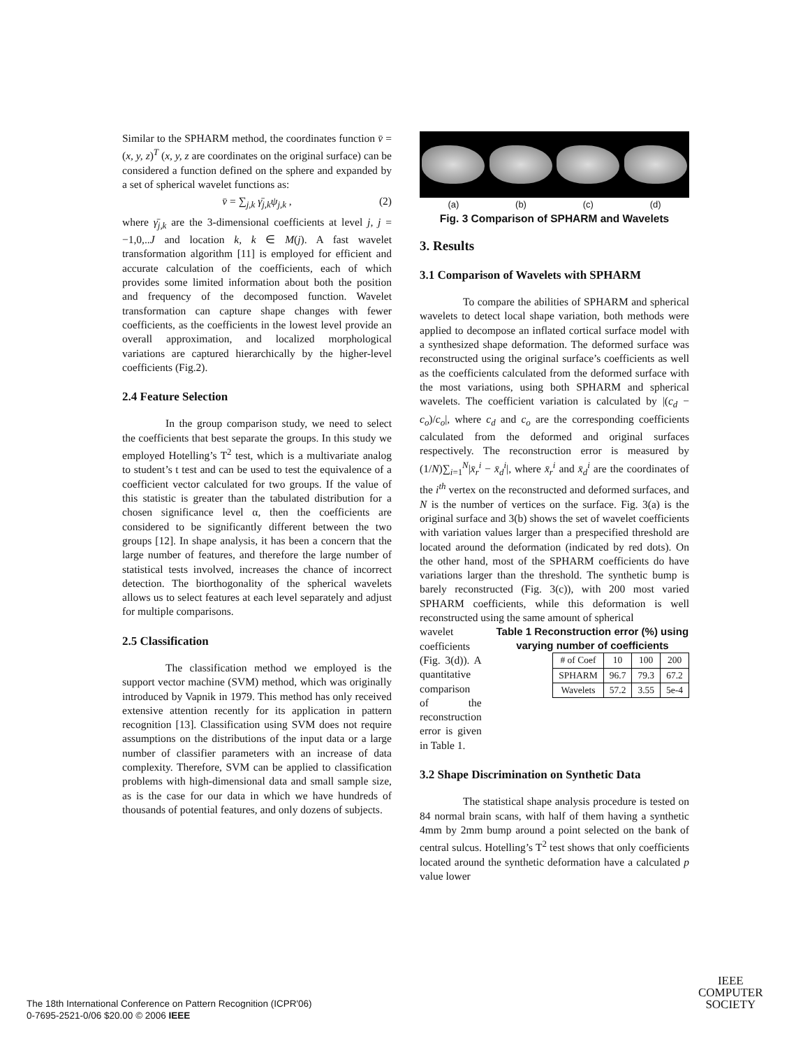Similar to the SPHARM method, the coordinates function v̄ = (x, y, z)<sup>T</sup> (x, y, z are coordinates on the original surface) can be considered a function defined on the sphere and expanded by a set of spherical wavelet functions as:
v̄ = ∑<sub>j,k</sub> γ̄<sub>j,k</sub>ψ<sub>j,k</sub> , (2)
where γ̄<sub>j,k</sub> are the 3-dimensional coefficients at level j, j = −1,0,..J and location k, k ∈ M(j). A fast wavelet transformation algorithm [11] is employed for efficient and accurate calculation of the coefficients, each of which provides some limited information about both the position and frequency of the decomposed function. Wavelet transformation can capture shape changes with fewer coefficients, as the coefficients in the lowest level provide an overall approximation, and localized morphological variations are captured hierarchically by the higher-level coefficients (Fig.2).
2.4 Feature Selection
In the group comparison study, we need to select the coefficients that best separate the groups. In this study we employed Hotelling’s T<sup>2</sup> test, which is a multivariate analog to student’s t test and can be used to test the equivalence of a coefficient vector calculated for two groups. If the value of this statistic is greater than the tabulated distribution for a chosen significance level α, then the coefficients are considered to be significantly different between the two groups [12]. In shape analysis, it has been a concern that the large number of features, and therefore the large number of statistical tests involved, increases the chance of incorrect detection. The biorthogonality of the spherical wavelets allows us to select features at each level separately and adjust for multiple comparisons.
2.5 Classification
The classification method we employed is the support vector machine (SVM) method, which was originally introduced by Vapnik in 1979. This method has only received extensive attention recently for its application in pattern recognition [13]. Classification using SVM does not require assumptions on the distributions of the input data or a large number of classifier parameters with an increase of data complexity. Therefore, SVM can be applied to classification problems with high-dimensional data and small sample size, as is the case for our data in which we have hundreds of thousands of potential features, and only dozens of subjects.
(a) (b) (c) (d)
Fig. 3 Comparison of SPHARM and Wavelets
3. Results
3.1 Comparison of Wavelets with SPHARM
To compare the abilities of SPHARM and spherical wavelets to detect local shape variation, both methods were applied to decompose an inflated cortical surface model with a synthesized shape deformation. The deformed surface was reconstructed using the original surface’s coefficients as well as the coefficients calculated from the deformed surface with the most variations, using both SPHARM and spherical wavelets. The coefficient variation is calculated by |(c<sub>d</sub> − c<sub>o</sub>)/c<sub>o</sub>|, where c<sub>d</sub> and c<sub>o</sub> are the corresponding coefficients calculated from the deformed and original surfaces respectively. The reconstruction error is measured by (1/N)∑<sub>i=1</sub><sup>N</sup>|x̄<sub>r</sub><sup>i</sup> − x̄<sub>d</sub><sup>i</sup>|, where x̄<sub>r</sub><sup>i</sup> and x̄<sub>d</sub><sup>i</sup> are the coordinates of the i<sup>th</sup> vertex on the reconstructed and deformed surfaces, and N is the number of vertices on the surface. Fig. 3(a) is the original surface and 3(b) shows the set of wavelet coefficients with variation values larger than a prespecified threshold are located around the deformation (indicated by red dots). On the other hand, most of the SPHARM coefficients do have variations larger than the threshold. The synthetic bump is barely reconstructed (Fig. 3(c)), with 200 most varied SPHARM coefficients, while this deformation is well reconstructed using the same amount of spherical
wavelet coefficients (Fig. 3(d)). A quantitative comparison of the reconstruction error is given in Table 1.
Table 1 Reconstruction error (%) using varying number of coefficients
| # of Coef | 10 | 100 | 200 |
| SPHARM | 96.7 | 79.3 | 67.2 |
| Wavelets | 57.2 | 3.55 | 5e-4 |
3.2 Shape Discrimination on Synthetic Data
The statistical shape analysis procedure is tested on 84 normal brain scans, with half of them having a synthetic 4mm by 2mm bump around a point selected on the bank of central sulcus. Hotelling’s T<sup>2</sup> test shows that only coefficients located around the synthetic deformation have a calculated p value lower
The 18th International Conference on Pattern Recognition (ICPR'06)
0-7695-2521-0/06 $20.00 © 2006 IEEE
IEEE
COMPUTER
SOCIETY